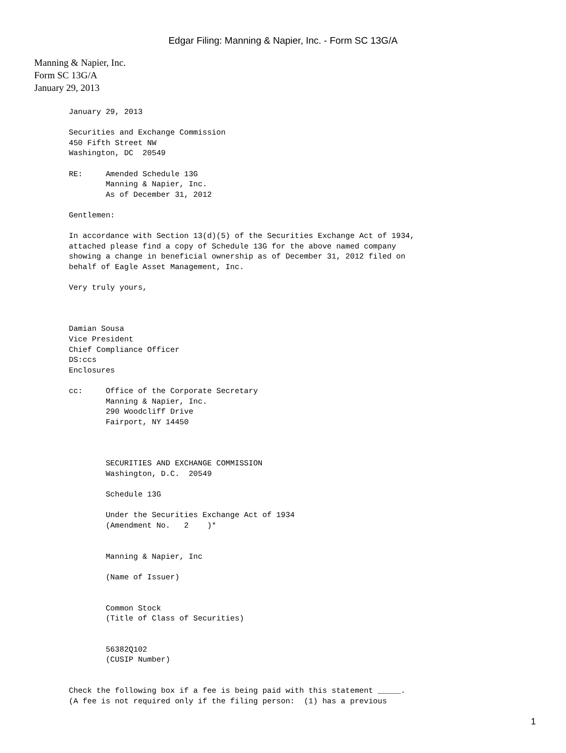Edgar Filing: Manning & Napier, Inc. - Form SC 13G/A
Manning & Napier, Inc.
Form SC 13G/A
January 29, 2013
January 29, 2013

Securities and Exchange Commission
450 Fifth Street NW
Washington, DC  20549

RE:     Amended Schedule 13G
        Manning & Napier, Inc.
        As of December 31, 2012

Gentlemen:

In accordance with Section 13(d)(5) of the Securities Exchange Act of 1934,
attached please find a copy of Schedule 13G for the above named company
showing a change in beneficial ownership as of December 31, 2012 filed on
behalf of Eagle Asset Management, Inc.

Very truly yours,



Damian Sousa
Vice President
Chief Compliance Officer
DS:ccs
Enclosures

cc:     Office of the Corporate Secretary
        Manning & Napier, Inc.
        290 Woodcliff Drive
        Fairport, NY 14450



        SECURITIES AND EXCHANGE COMMISSION
        Washington, D.C.  20549

        Schedule 13G

        Under the Securities Exchange Act of 1934
        (Amendment No.   2    )*


        Manning & Napier, Inc

        (Name of Issuer)


        Common Stock
        (Title of Class of Securities)


        56382Q102
        (CUSIP Number)


Check the following box if a fee is being paid with this statement _____.
(A fee is not required only if the filing person:  (1) has a previous
1